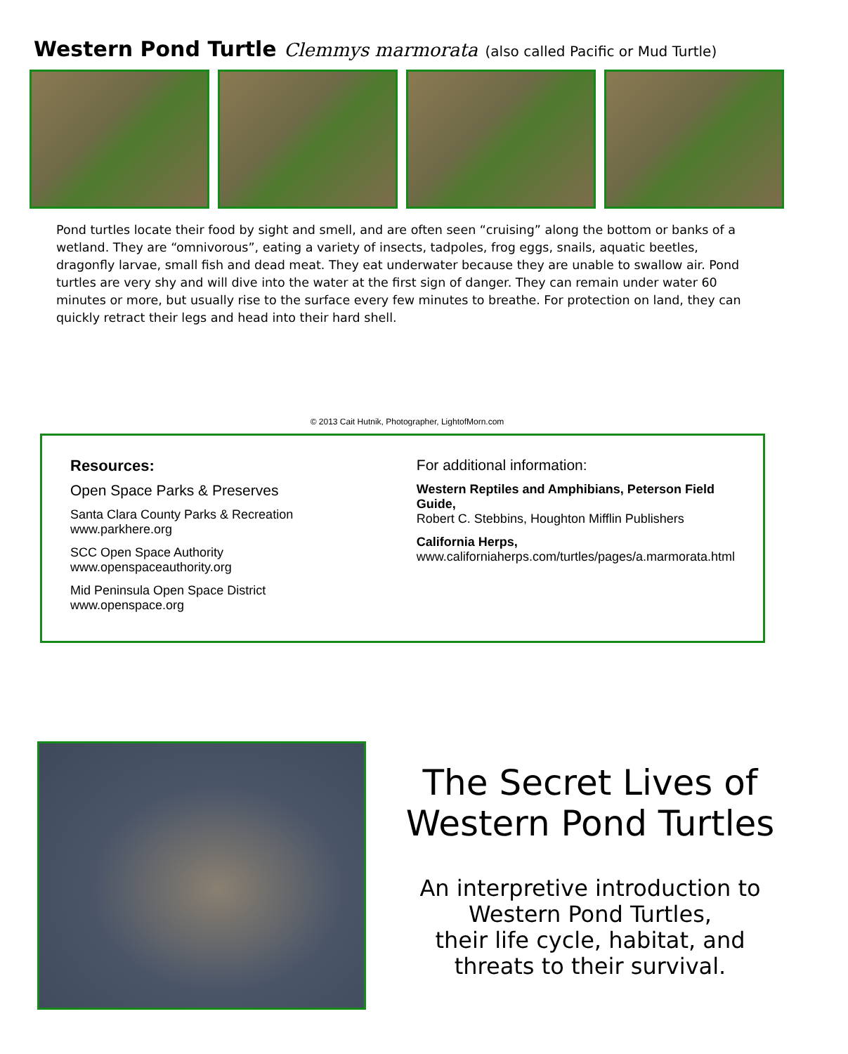Western Pond Turtle Clemmys marmorata (also called Pacific or Mud Turtle)
Pond turtles locate their food by sight and smell, and are often seen “cruising” along the bottom or banks of a wetland. They are “omnivorous”, eating a variety of insects, tadpoles, frog eggs, snails, aquatic beetles, dragonfly larvae, small fish and dead meat. They eat underwater because they are unable to swallow air. Pond turtles are very shy and will dive into the water at the first sign of danger. They can remain under water 60 minutes or more, but usually rise to the surface every few minutes to breathe. For protection on land, they can quickly retract their legs and head into their hard shell.
© 2013 Cait Hutnik, Photographer, LightofMorn.com
Resources:
Open Space Parks & Preserves
Santa Clara County Parks & Recreation
www.parkhere.org
SCC Open Space Authority
www.openspaceauthority.org
Mid Peninsula Open Space District
www.openspace.org
For additional information:
Western Reptiles and Amphibians, Peterson Field Guide,
Robert C. Stebbins, Houghton Mifflin Publishers
California Herps,
www.californiaherps.com/turtles/pages/a.marmorata.html
The Secret Lives of
Western Pond Turtles
An interpretive introduction to
Western Pond Turtles,
their life cycle, habitat, and
threats to their survival.